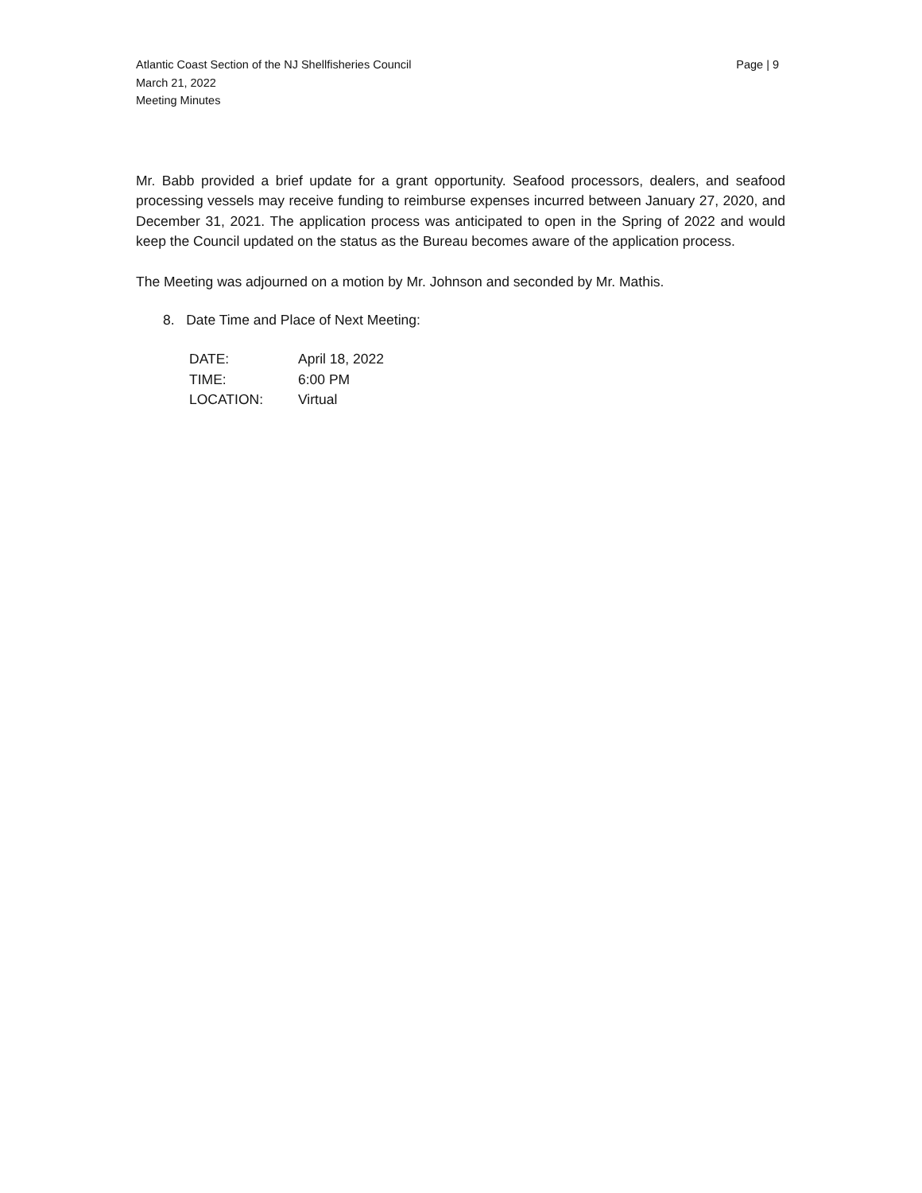Atlantic Coast Section of the NJ Shellfisheries Council
March 21, 2022
Meeting Minutes
Page | 9
Mr. Babb provided a brief update for a grant opportunity. Seafood processors, dealers, and seafood processing vessels may receive funding to reimburse expenses incurred between January 27, 2020, and December 31, 2021. The application process was anticipated to open in the Spring of 2022 and would keep the Council updated on the status as the Bureau becomes aware of the application process.
The Meeting was adjourned on a motion by Mr. Johnson and seconded by Mr. Mathis.
8. Date Time and Place of Next Meeting:
| DATE: | April 18, 2022 |
| TIME: | 6:00 PM |
| LOCATION: | Virtual |